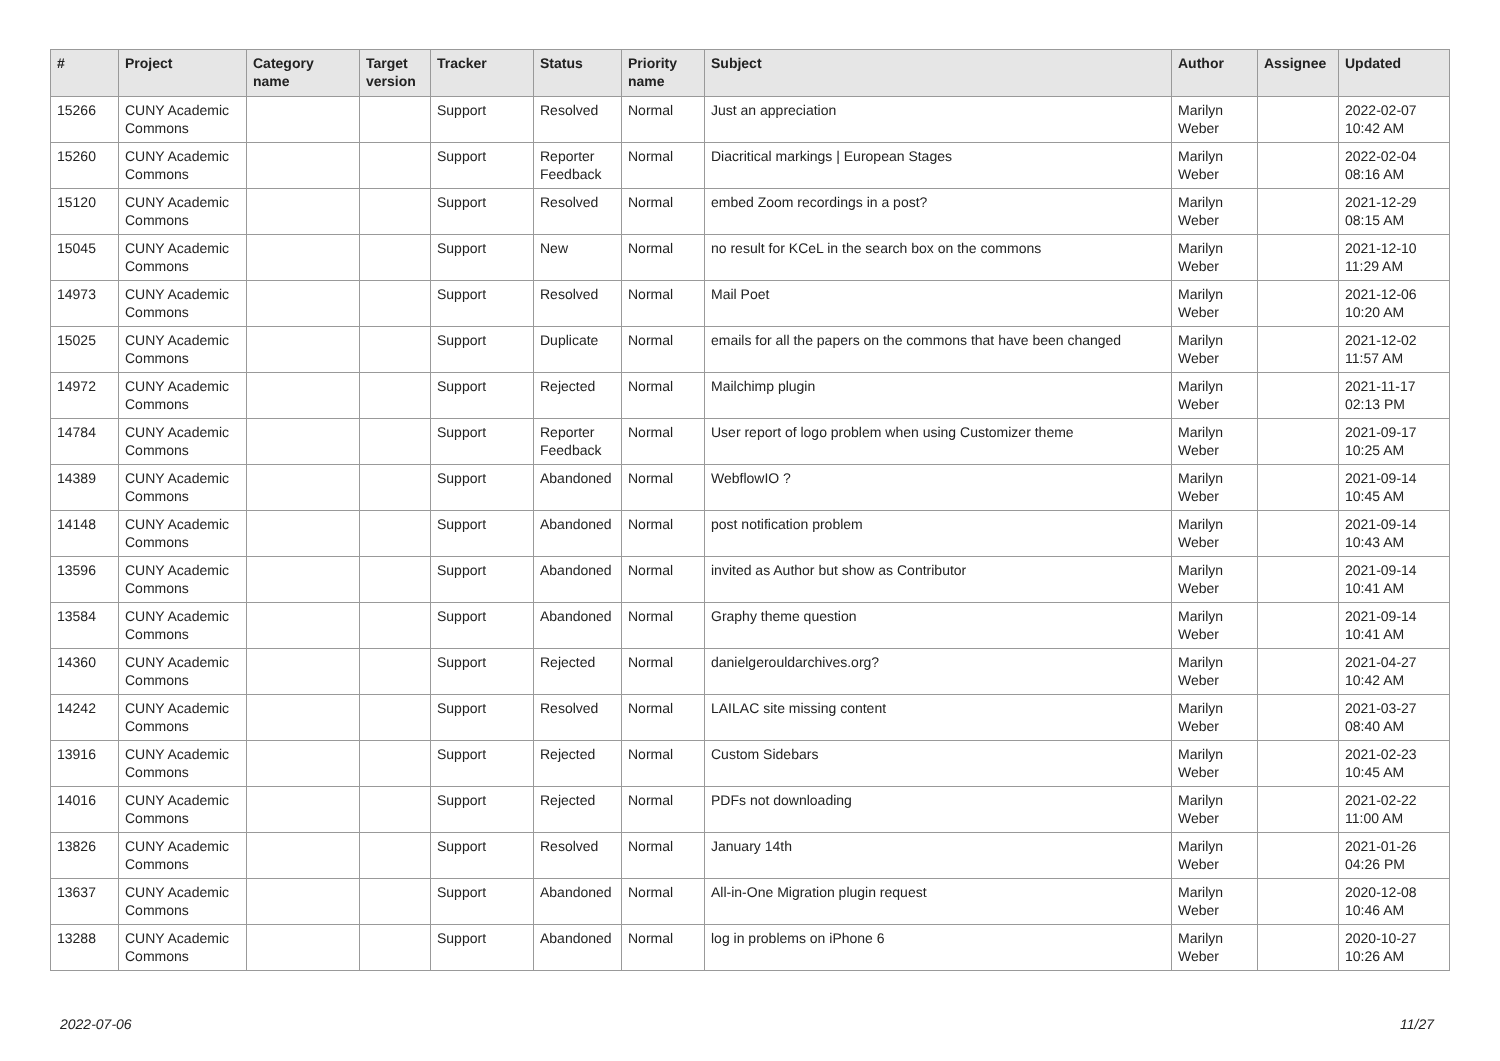| # | Project | Category name | Target version | Tracker | Status | Priority name | Subject | Author | Assignee | Updated |
| --- | --- | --- | --- | --- | --- | --- | --- | --- | --- | --- |
| 15266 | CUNY Academic Commons | | | Support | Resolved | Normal | Just an appreciation | Marilyn Weber | | 2022-02-07 10:42 AM |
| 15260 | CUNY Academic Commons | | | Support | Reporter Feedback | Normal | Diacritical markings / European Stages | Marilyn Weber | | 2022-02-04 08:16 AM |
| 15120 | CUNY Academic Commons | | | Support | Resolved | Normal | embed Zoom recordings in a post? | Marilyn Weber | | 2021-12-29 08:15 AM |
| 15045 | CUNY Academic Commons | | | Support | New | Normal | no result for KCeL in the search box on the commons | Marilyn Weber | | 2021-12-10 11:29 AM |
| 14973 | CUNY Academic Commons | | | Support | Resolved | Normal | Mail Poet | Marilyn Weber | | 2021-12-06 10:20 AM |
| 15025 | CUNY Academic Commons | | | Support | Duplicate | Normal | emails for all the papers on the commons that have been changed | Marilyn Weber | | 2021-12-02 11:57 AM |
| 14972 | CUNY Academic Commons | | | Support | Rejected | Normal | Mailchimp plugin | Marilyn Weber | | 2021-11-17 02:13 PM |
| 14784 | CUNY Academic Commons | | | Support | Reporter Feedback | Normal | User report of logo problem when using Customizer theme | Marilyn Weber | | 2021-09-17 10:25 AM |
| 14389 | CUNY Academic Commons | | | Support | Abandoned | Normal | WebflowIO ? | Marilyn Weber | | 2021-09-14 10:45 AM |
| 14148 | CUNY Academic Commons | | | Support | Abandoned | Normal | post notification problem | Marilyn Weber | | 2021-09-14 10:43 AM |
| 13596 | CUNY Academic Commons | | | Support | Abandoned | Normal | invited as Author but show as Contributor | Marilyn Weber | | 2021-09-14 10:41 AM |
| 13584 | CUNY Academic Commons | | | Support | Abandoned | Normal | Graphy theme question | Marilyn Weber | | 2021-09-14 10:41 AM |
| 14360 | CUNY Academic Commons | | | Support | Rejected | Normal | danielgerouldarchives.org? | Marilyn Weber | | 2021-04-27 10:42 AM |
| 14242 | CUNY Academic Commons | | | Support | Resolved | Normal | LAILAC site missing content | Marilyn Weber | | 2021-03-27 08:40 AM |
| 13916 | CUNY Academic Commons | | | Support | Rejected | Normal | Custom Sidebars | Marilyn Weber | | 2021-02-23 10:45 AM |
| 14016 | CUNY Academic Commons | | | Support | Rejected | Normal | PDFs not downloading | Marilyn Weber | | 2021-02-22 11:00 AM |
| 13826 | CUNY Academic Commons | | | Support | Resolved | Normal | January 14th | Marilyn Weber | | 2021-01-26 04:26 PM |
| 13637 | CUNY Academic Commons | | | Support | Abandoned | Normal | All-in-One Migration plugin request | Marilyn Weber | | 2020-12-08 10:46 AM |
| 13288 | CUNY Academic Commons | | | Support | Abandoned | Normal | log in problems on iPhone 6 | Marilyn Weber | | 2020-10-27 10:26 AM |
2022-07-06 11/27